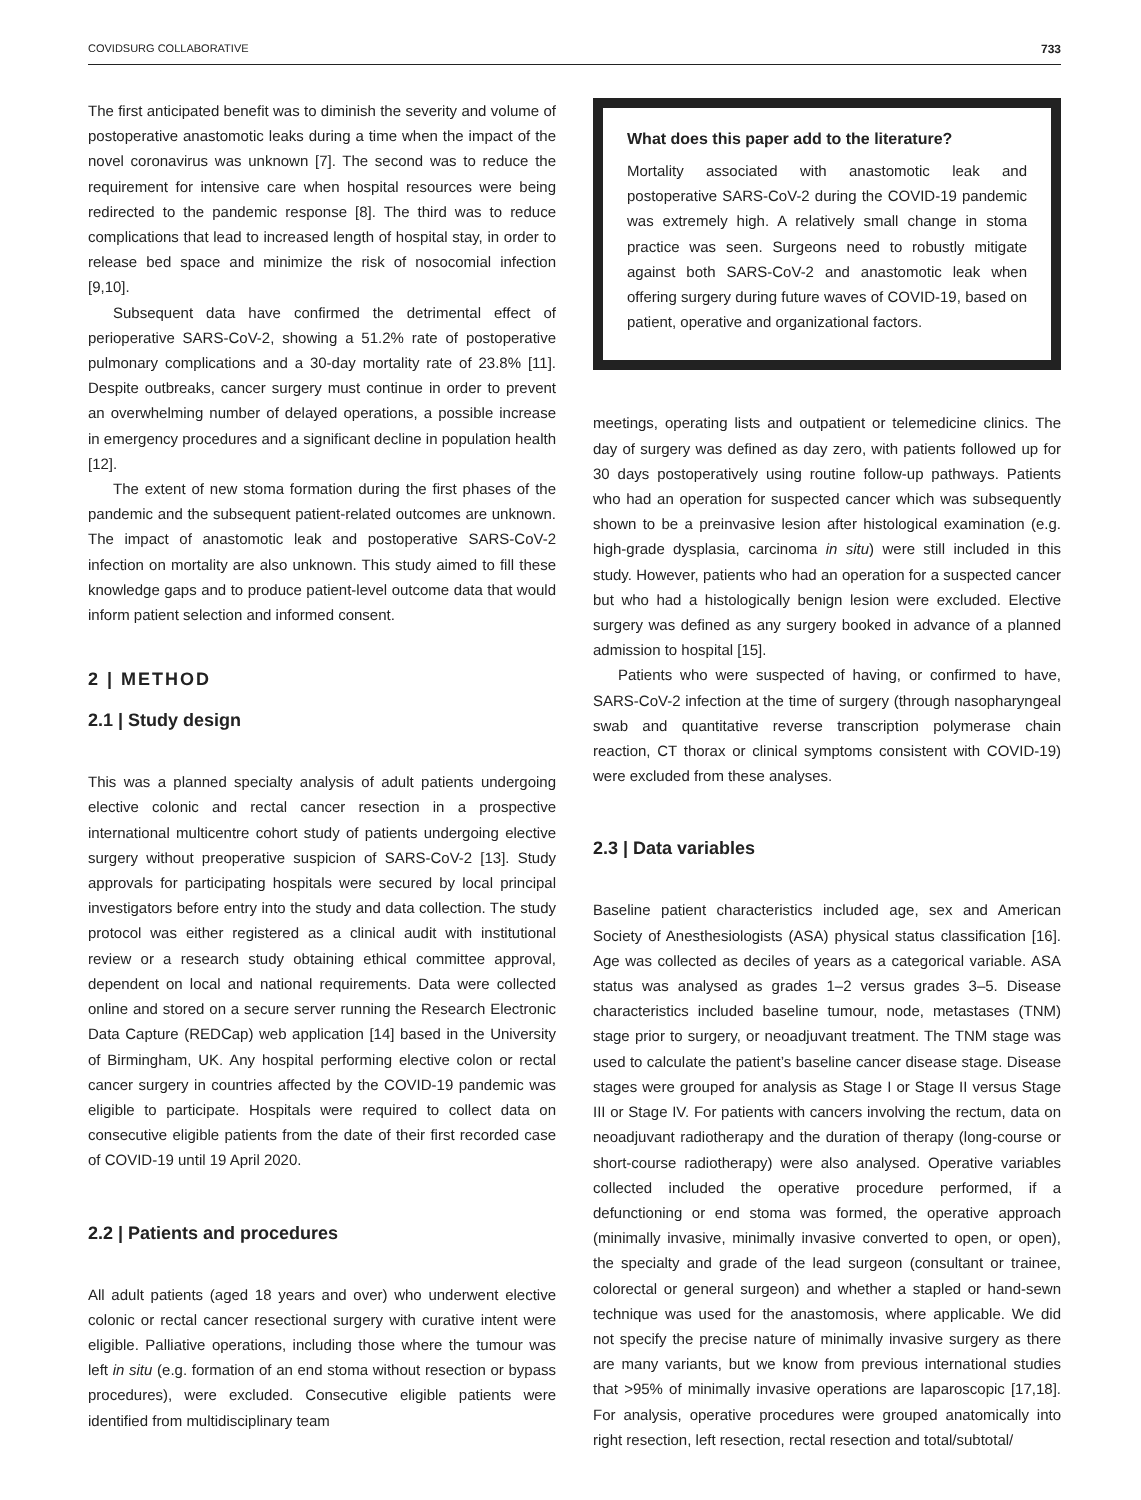COVIDSURG COLLABORATIVE 733
The first anticipated benefit was to diminish the severity and volume of postoperative anastomotic leaks during a time when the impact of the novel coronavirus was unknown [7]. The second was to reduce the requirement for intensive care when hospital resources were being redirected to the pandemic response [8]. The third was to reduce complications that lead to increased length of hospital stay, in order to release bed space and minimize the risk of nosocomial infection [9,10].
Subsequent data have confirmed the detrimental effect of perioperative SARS-CoV-2, showing a 51.2% rate of postoperative pulmonary complications and a 30-day mortality rate of 23.8% [11]. Despite outbreaks, cancer surgery must continue in order to prevent an overwhelming number of delayed operations, a possible increase in emergency procedures and a significant decline in population health [12].
The extent of new stoma formation during the first phases of the pandemic and the subsequent patient-related outcomes are unknown. The impact of anastomotic leak and postoperative SARS-CoV-2 infection on mortality are also unknown. This study aimed to fill these knowledge gaps and to produce patient-level outcome data that would inform patient selection and informed consent.
2 | METHOD
2.1 | Study design
This was a planned specialty analysis of adult patients undergoing elective colonic and rectal cancer resection in a prospective international multicentre cohort study of patients undergoing elective surgery without preoperative suspicion of SARS-CoV-2 [13]. Study approvals for participating hospitals were secured by local principal investigators before entry into the study and data collection. The study protocol was either registered as a clinical audit with institutional review or a research study obtaining ethical committee approval, dependent on local and national requirements. Data were collected online and stored on a secure server running the Research Electronic Data Capture (REDCap) web application [14] based in the University of Birmingham, UK. Any hospital performing elective colon or rectal cancer surgery in countries affected by the COVID-19 pandemic was eligible to participate. Hospitals were required to collect data on consecutive eligible patients from the date of their first recorded case of COVID-19 until 19 April 2020.
2.2 | Patients and procedures
All adult patients (aged 18 years and over) who underwent elective colonic or rectal cancer resectional surgery with curative intent were eligible. Palliative operations, including those where the tumour was left in situ (e.g. formation of an end stoma without resection or bypass procedures), were excluded. Consecutive eligible patients were identified from multidisciplinary team
What does this paper add to the literature?
Mortality associated with anastomotic leak and postoperative SARS-CoV-2 during the COVID-19 pandemic was extremely high. A relatively small change in stoma practice was seen. Surgeons need to robustly mitigate against both SARS-CoV-2 and anastomotic leak when offering surgery during future waves of COVID-19, based on patient, operative and organizational factors.
meetings, operating lists and outpatient or telemedicine clinics. The day of surgery was defined as day zero, with patients followed up for 30 days postoperatively using routine follow-up pathways. Patients who had an operation for suspected cancer which was subsequently shown to be a preinvasive lesion after histological examination (e.g. high-grade dysplasia, carcinoma in situ) were still included in this study. However, patients who had an operation for a suspected cancer but who had a histologically benign lesion were excluded. Elective surgery was defined as any surgery booked in advance of a planned admission to hospital [15].
Patients who were suspected of having, or confirmed to have, SARS-CoV-2 infection at the time of surgery (through nasopharyngeal swab and quantitative reverse transcription polymerase chain reaction, CT thorax or clinical symptoms consistent with COVID-19) were excluded from these analyses.
2.3 | Data variables
Baseline patient characteristics included age, sex and American Society of Anesthesiologists (ASA) physical status classification [16]. Age was collected as deciles of years as a categorical variable. ASA status was analysed as grades 1–2 versus grades 3–5. Disease characteristics included baseline tumour, node, metastases (TNM) stage prior to surgery, or neoadjuvant treatment. The TNM stage was used to calculate the patient’s baseline cancer disease stage. Disease stages were grouped for analysis as Stage I or Stage II versus Stage III or Stage IV. For patients with cancers involving the rectum, data on neoadjuvant radiotherapy and the duration of therapy (long-course or short-course radiotherapy) were also analysed. Operative variables collected included the operative procedure performed, if a defunctioning or end stoma was formed, the operative approach (minimally invasive, minimally invasive converted to open, or open), the specialty and grade of the lead surgeon (consultant or trainee, colorectal or general surgeon) and whether a stapled or hand-sewn technique was used for the anastomosis, where applicable. We did not specify the precise nature of minimally invasive surgery as there are many variants, but we know from previous international studies that >95% of minimally invasive operations are laparoscopic [17,18]. For analysis, operative procedures were grouped anatomically into right resection, left resection, rectal resection and total/subtotal/